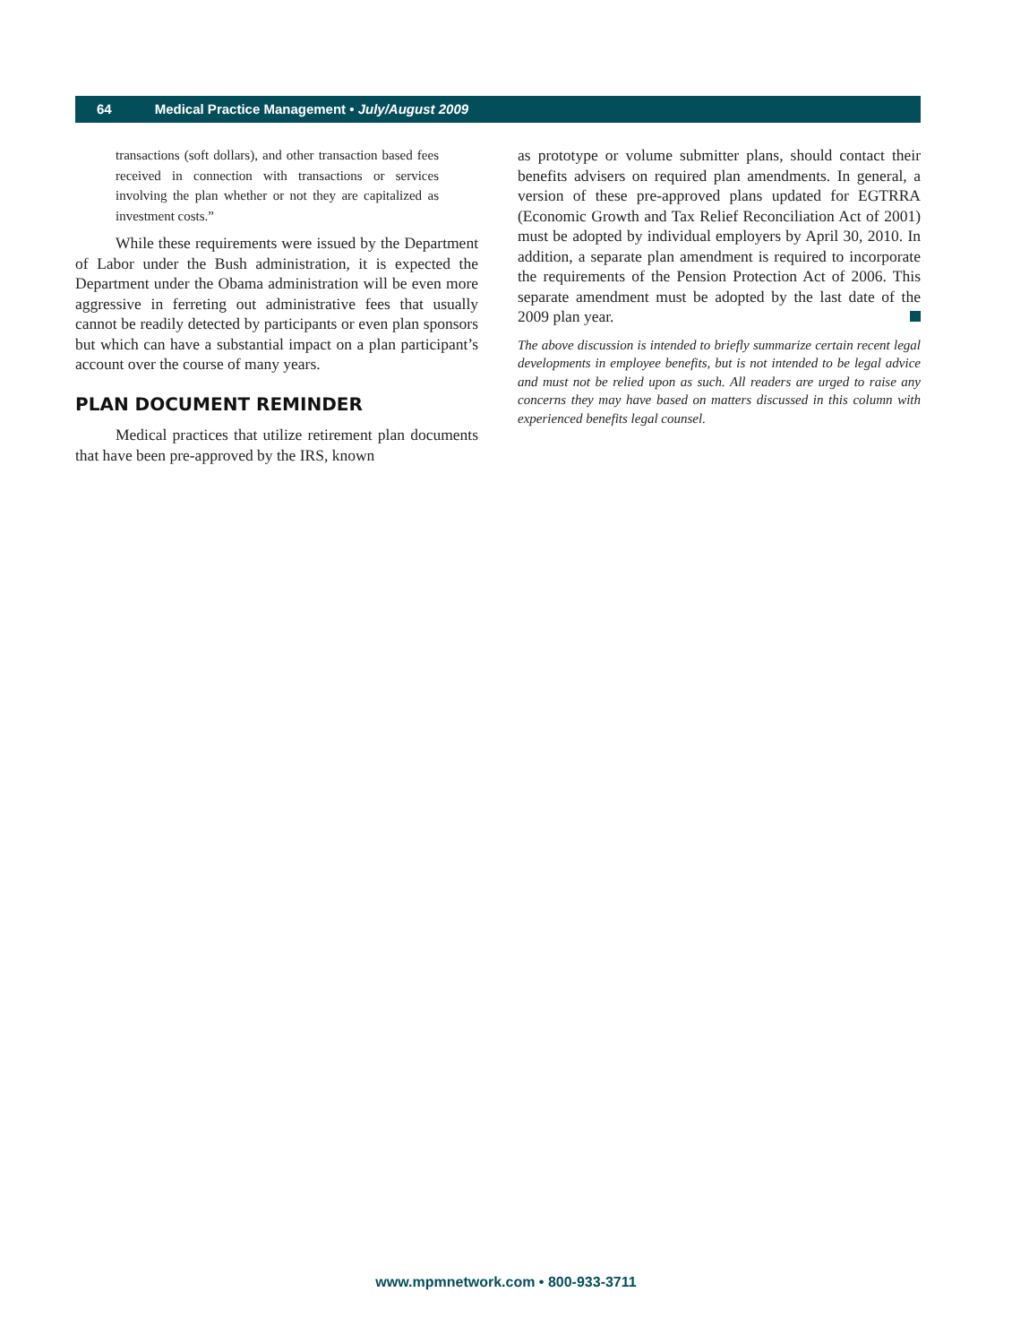64 Medical Practice Management • July/August 2009
transactions (soft dollars), and other transaction based fees received in connection with transactions or services involving the plan whether or not they are capitalized as investment costs.”
While these requirements were issued by the Department of Labor under the Bush administration, it is expected the Department under the Obama administration will be even more aggressive in ferreting out administrative fees that usually cannot be readily detected by participants or even plan sponsors but which can have a substantial impact on a plan participant’s account over the course of many years.
PLAN DOCUMENT REMINDER
Medical practices that utilize retirement plan documents that have been pre-approved by the IRS, known
as prototype or volume submitter plans, should contact their benefits advisers on required plan amendments. In general, a version of these pre-approved plans updated for EGTRRA (Economic Growth and Tax Relief Reconciliation Act of 2001) must be adopted by individual employers by April 30, 2010. In addition, a separate plan amendment is required to incorporate the requirements of the Pension Protection Act of 2006. This separate amendment must be adopted by the last date of the 2009 plan year.
The above discussion is intended to briefly summarize certain recent legal developments in employee benefits, but is not intended to be legal advice and must not be relied upon as such. All readers are urged to raise any concerns they may have based on matters discussed in this column with experienced benefits legal counsel.
www.mpmnetwork.com • 800-933-3711